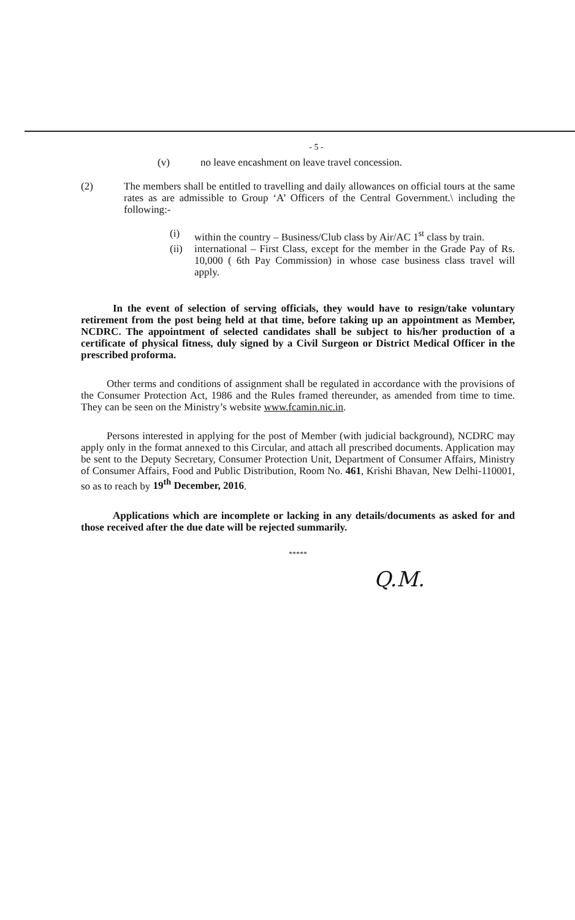- 5 -
(v) no leave encashment on leave travel concession.
(2) The members shall be entitled to travelling and daily allowances on official tours at the same rates as are admissible to Group ‘A’ Officers of the Central Government.\ including the following:-
(i) within the country – Business/Club class by Air/AC 1<sup>st</sup> class by train.
(ii)
international – First Class, except for the member in the Grade Pay of Rs. 10,000 ( 6th Pay Commission) in whose case business class travel will apply.
In the event of selection of serving officials, they would have to resign/take voluntary retirement from the post being held at that time, before taking up an appointment as Member, NCDRC. The appointment of selected candidates shall be subject to his/her production of a certificate of physical fitness, duly signed by a Civil Surgeon or District Medical Officer in the prescribed proforma.
Other terms and conditions of assignment shall be regulated in accordance with the provisions of the Consumer Protection Act, 1986 and the Rules framed thereunder, as amended from time to time. They can be seen on the Ministry’s website www.fcamin.nic.in.
Persons interested in applying for the post of Member (with judicial background), NCDRC may apply only in the format annexed to this Circular, and attach all prescribed documents. Application may be sent to the Deputy Secretary, Consumer Protection Unit, Department of Consumer Affairs, Ministry of Consumer Affairs, Food and Public Distribution, Room No. 461, Krishi Bhavan, New Delhi-110001, so as to reach by 19<sup>th</sup> December, 2016.
Applications which are incomplete or lacking in any details/documents as asked for and those received after the due date will be rejected summarily.
*****
Q.M.